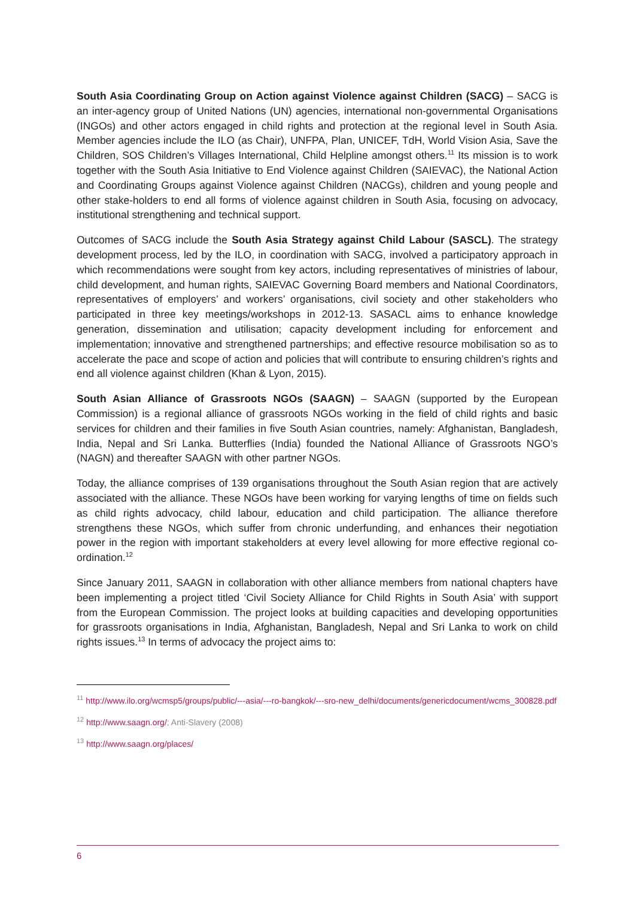South Asia Coordinating Group on Action against Violence against Children (SACG) – SACG is an inter-agency group of United Nations (UN) agencies, international non-governmental Organisations (INGOs) and other actors engaged in child rights and protection at the regional level in South Asia. Member agencies include the ILO (as Chair), UNFPA, Plan, UNICEF, TdH, World Vision Asia, Save the Children, SOS Children’s Villages International, Child Helpline amongst others.<sup>11</sup> Its mission is to work together with the South Asia Initiative to End Violence against Children (SAIEVAC), the National Action and Coordinating Groups against Violence against Children (NACGs), children and young people and other stake-holders to end all forms of violence against children in South Asia, focusing on advocacy, institutional strengthening and technical support.
Outcomes of SACG include the South Asia Strategy against Child Labour (SASCL). The strategy development process, led by the ILO, in coordination with SACG, involved a participatory approach in which recommendations were sought from key actors, including representatives of ministries of labour, child development, and human rights, SAIEVAC Governing Board members and National Coordinators, representatives of employers’ and workers’ organisations, civil society and other stakeholders who participated in three key meetings/workshops in 2012-13. SASACL aims to enhance knowledge generation, dissemination and utilisation; capacity development including for enforcement and implementation; innovative and strengthened partnerships; and effective resource mobilisation so as to accelerate the pace and scope of action and policies that will contribute to ensuring children’s rights and end all violence against children (Khan & Lyon, 2015).
South Asian Alliance of Grassroots NGOs (SAAGN) – SAAGN (supported by the European Commission) is a regional alliance of grassroots NGOs working in the field of child rights and basic services for children and their families in five South Asian countries, namely: Afghanistan, Bangladesh, India, Nepal and Sri Lanka. Butterflies (India) founded the National Alliance of Grassroots NGO’s (NAGN) and thereafter SAAGN with other partner NGOs.
Today, the alliance comprises of 139 organisations throughout the South Asian region that are actively associated with the alliance. These NGOs have been working for varying lengths of time on fields such as child rights advocacy, child labour, education and child participation. The alliance therefore strengthens these NGOs, which suffer from chronic underfunding, and enhances their negotiation power in the region with important stakeholders at every level allowing for more effective regional co-ordination.<sup>12</sup>
Since January 2011, SAAGN in collaboration with other alliance members from national chapters have been implementing a project titled ‘Civil Society Alliance for Child Rights in South Asia’ with support from the European Commission. The project looks at building capacities and developing opportunities for grassroots organisations in India, Afghanistan, Bangladesh, Nepal and Sri Lanka to work on child rights issues.<sup>13</sup> In terms of advocacy the project aims to:
<sup>11</sup> http://www.ilo.org/wcmsp5/groups/public/---asia/---ro-bangkok/---sro-new_delhi/documents/genericdocument/wcms_300828.pdf
<sup>12</sup> http://www.saagn.org/; Anti-Slavery (2008)
<sup>13</sup> http://www.saagn.org/places/
6